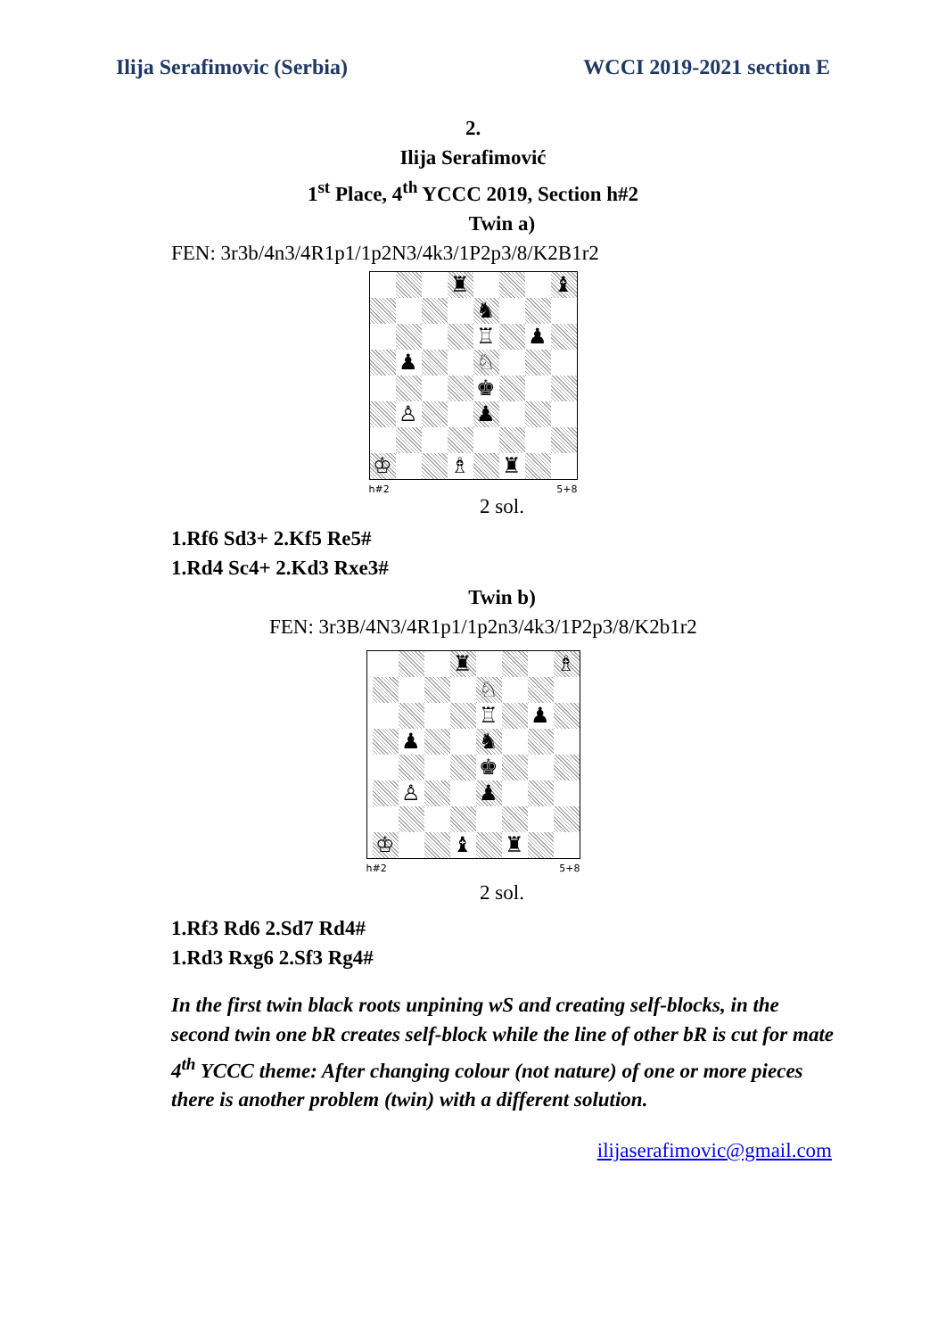Ilija Serafimovic (Serbia) WCCI 2019-2021 section E
2.
Ilija Serafimović
1<sup>st</sup> Place, 4<sup>th</sup> YCCC 2019, Section h#2
Twin a)
FEN: 3r3b/4n3/4R1p1/1p2N3/4k3/1P2p3/8/K2B1r2
♜
♝
♞
♖
♟
♟
♘
♚
♙
♟
♔
♗
♜
h#2 5+8
2 sol.
1.Rf6 Sd3+ 2.Kf5 Re5#
1.Rd4 Sc4+ 2.Kd3 Rxe3#
Twin b)
FEN: 3r3B/4N3/4R1p1/1p2n3/4k3/1P2p3/8/K2b1r2
♜
♗
♘
♖
♟
♟
♞
♚
♙
♟
♔
♝
♜
h#2 5+8
2 sol.
1.Rf3 Rd6 2.Sd7 Rd4#
1.Rd3 Rxg6 2.Sf3 Rg4#
In the first twin black roots unpining wS and creating self-blocks, in the second twin one bR creates self-block while the line of other bR is cut for mate
4<sup>th</sup> YCCC theme: After changing colour (not nature) of one or more pieces there is another problem (twin) with a different solution.
ilijaserafimovic@gmail.com